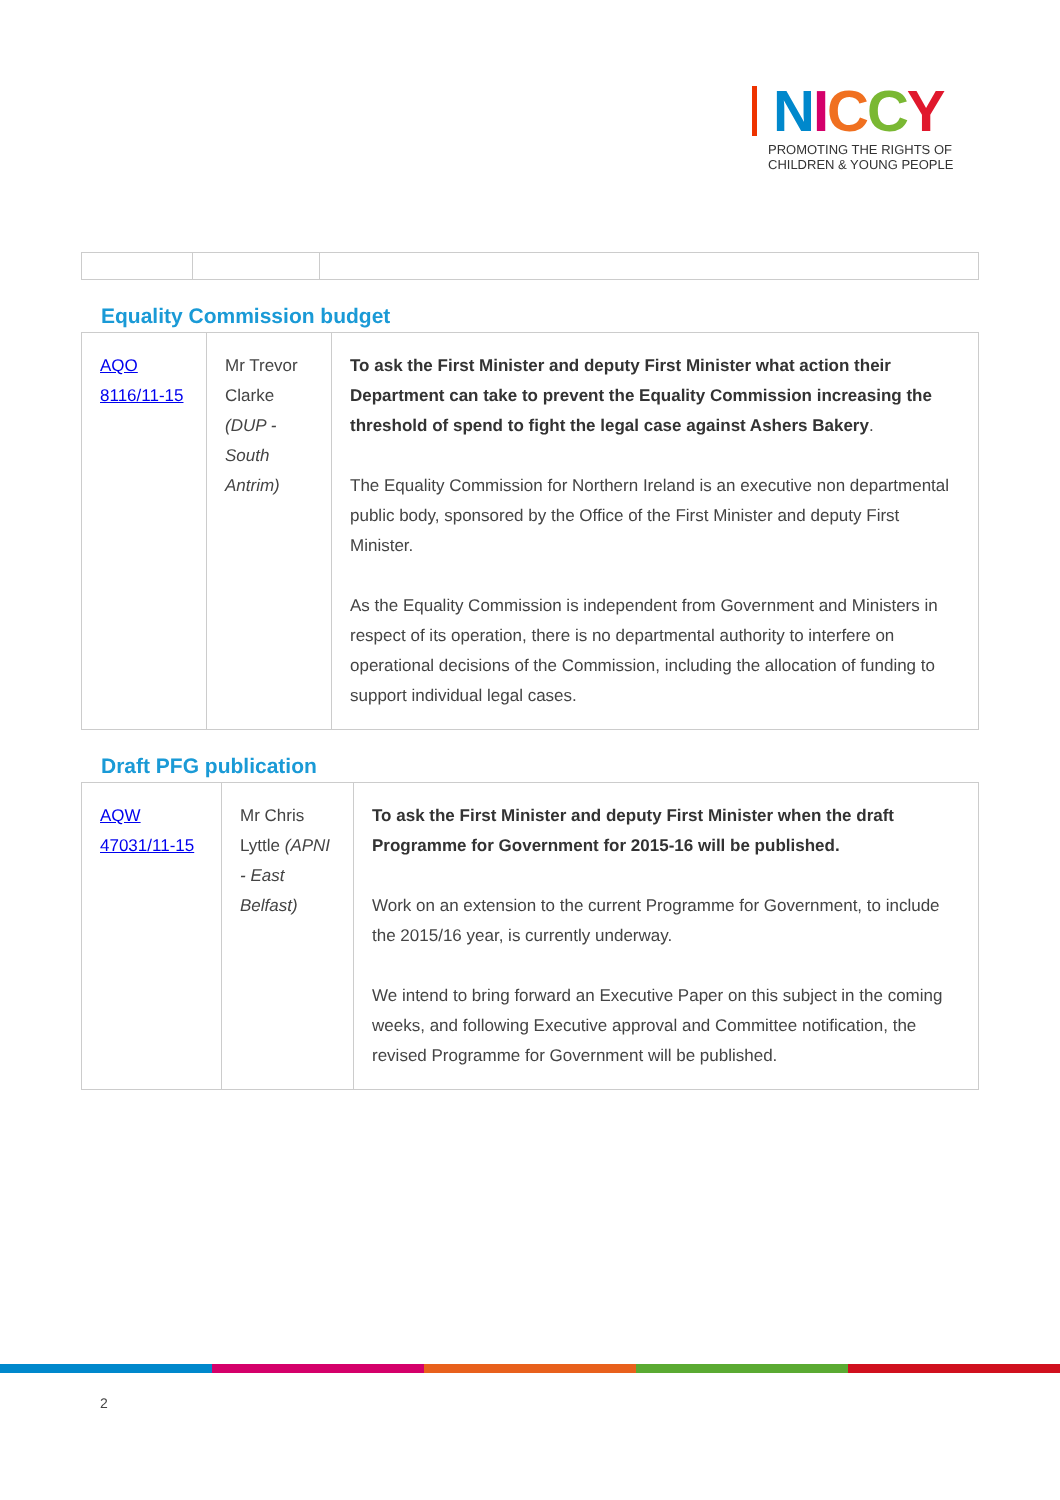NICCY
PROMOTING THE RIGHTS OF
CHILDREN & YOUNG PEOPLE
Equality Commission budget
| AQO 8116/11-15 | Mr Trevor Clarke (DUP - South Antrim) | To ask the First Minister and deputy First Minister what action their Department can take to prevent the Equality Commission increasing the threshold of spend to fight the legal case against Ashers Bakery . The Equality Commission for Northern Ireland is an executive non departmental public body, sponsored by the Office of the First Minister and deputy First Minister. As the Equality Commission is independent from Government and Ministers in respect of its operation, there is no departmental authority to interfere on operational decisions of the Commission, including the allocation of funding to support individual legal cases. |
Draft PFG publication
| AQW 47031/11-15 | Mr Chris Lyttle (APNI - East Belfast) | To ask the First Minister and deputy First Minister when the draft Programme for Government for 2015-16 will be published. Work on an extension to the current Programme for Government, to include the 2015/16 year, is currently underway. We intend to bring forward an Executive Paper on this subject in the coming weeks, and following Executive approval and Committee notification, the revised Programme for Government will be published. |
2